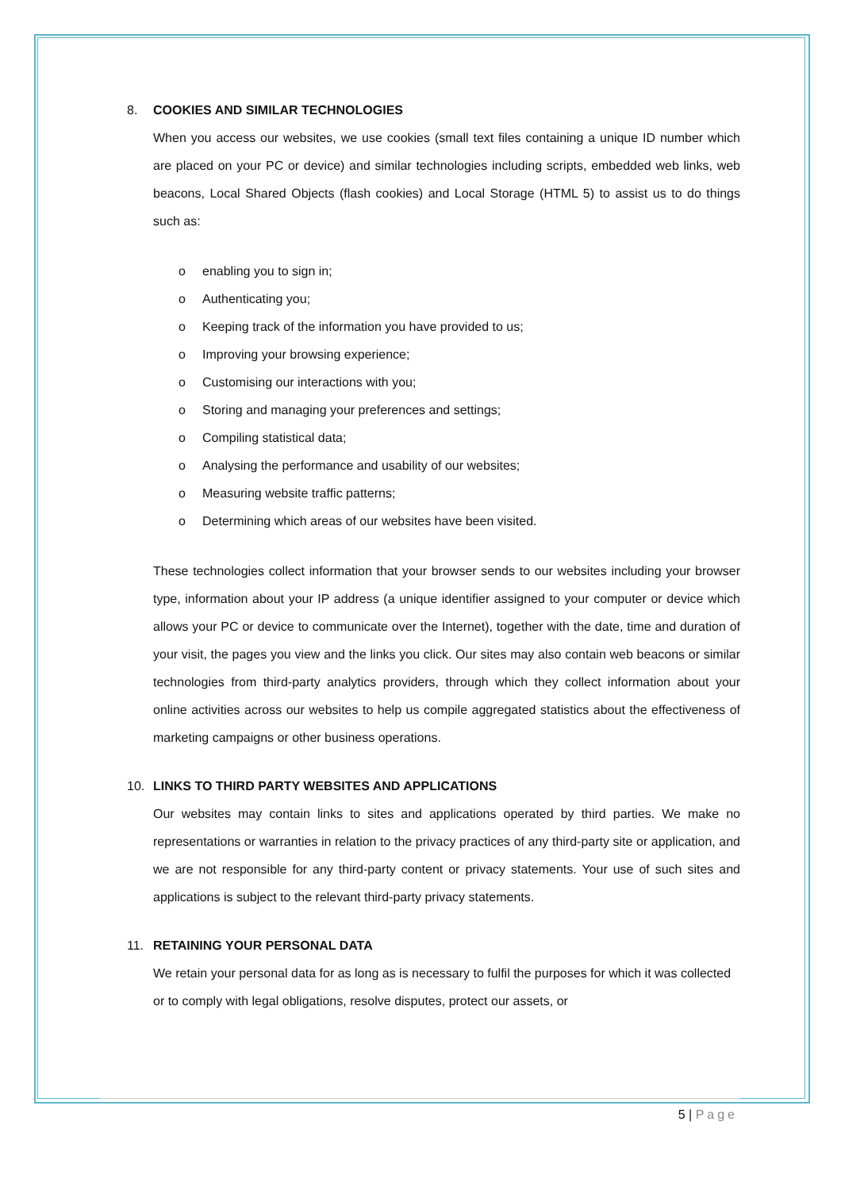8. COOKIES AND SIMILAR TECHNOLOGIES
When you access our websites, we use cookies (small text files containing a unique ID number which are placed on your PC or device) and similar technologies including scripts, embedded web links, web beacons, Local Shared Objects (flash cookies) and Local Storage (HTML 5) to assist us to do things such as:
o enabling you to sign in;
o Authenticating you;
o Keeping track of the information you have provided to us;
o Improving your browsing experience;
o Customising our interactions with you;
o Storing and managing your preferences and settings;
o Compiling statistical data;
o Analysing the performance and usability of our websites;
o Measuring website traffic patterns;
o Determining which areas of our websites have been visited.
These technologies collect information that your browser sends to our websites including your browser type, information about your IP address (a unique identifier assigned to your computer or device which allows your PC or device to communicate over the Internet), together with the date, time and duration of your visit, the pages you view and the links you click. Our sites may also contain web beacons or similar technologies from third-party analytics providers, through which they collect information about your online activities across our websites to help us compile aggregated statistics about the effectiveness of marketing campaigns or other business operations.
10. LINKS TO THIRD PARTY WEBSITES AND APPLICATIONS
Our websites may contain links to sites and applications operated by third parties. We make no representations or warranties in relation to the privacy practices of any third-party site or application, and we are not responsible for any third-party content or privacy statements. Your use of such sites and applications is subject to the relevant third-party privacy statements.
11. RETAINING YOUR PERSONAL DATA
We retain your personal data for as long as is necessary to fulfil the purposes for which it was collected or to comply with legal obligations, resolve disputes, protect our assets, or
5 | Page